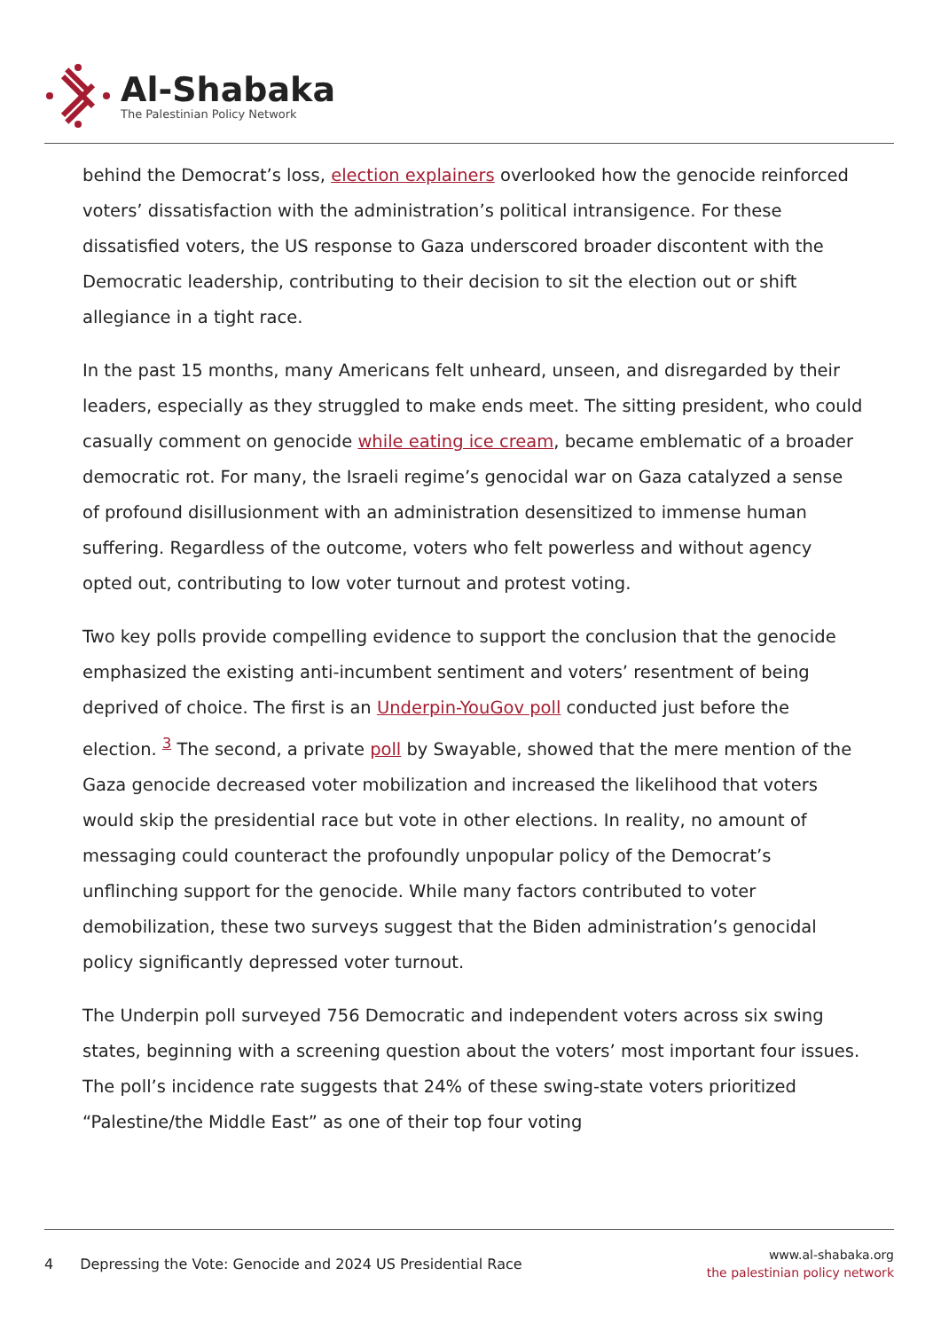Al-Shabaka
The Palestinian Policy Network
behind the Democrat’s loss, election explainers overlooked how the genocide reinforced voters’ dissatisfaction with the administration’s political intransigence. For these dissatisfied voters, the US response to Gaza underscored broader discontent with the Democratic leadership, contributing to their decision to sit the election out or shift allegiance in a tight race.
In the past 15 months, many Americans felt unheard, unseen, and disregarded by their leaders, especially as they struggled to make ends meet. The sitting president, who could casually comment on genocide while eating ice cream, became emblematic of a broader democratic rot. For many, the Israeli regime’s genocidal war on Gaza catalyzed a sense of profound disillusionment with an administration desensitized to immense human suffering. Regardless of the outcome, voters who felt powerless and without agency opted out, contributing to low voter turnout and protest voting.
Two key polls provide compelling evidence to support the conclusion that the genocide emphasized the existing anti-incumbent sentiment and voters’ resentment of being deprived of choice. The first is an Underpin-YouGov poll conducted just before the election. <sup>3</sup> The second, a private poll by Swayable, showed that the mere mention of the Gaza genocide decreased voter mobilization and increased the likelihood that voters would skip the presidential race but vote in other elections. In reality, no amount of messaging could counteract the profoundly unpopular policy of the Democrat’s unflinching support for the genocide. While many factors contributed to voter demobilization, these two surveys suggest that the Biden administration’s genocidal policy significantly depressed voter turnout.
The Underpin poll surveyed 756 Democratic and independent voters across six swing states, beginning with a screening question about the voters’ most important four issues. The poll’s incidence rate suggests that 24% of these swing-state voters prioritized “Palestine/the Middle East” as one of their top four voting
4 Depressing the Vote: Genocide and 2024 US Presidential Race
www.al-shabaka.org
the palestinian policy network